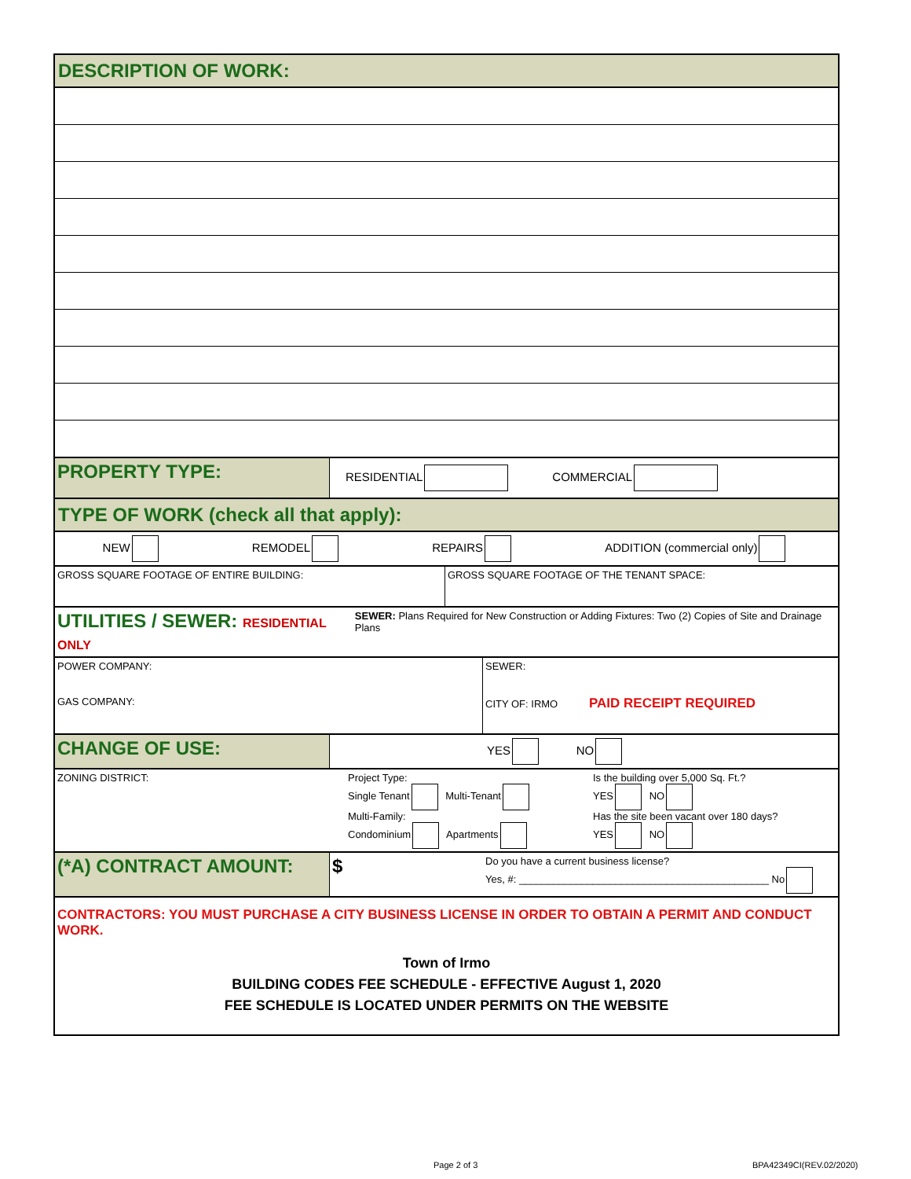DESCRIPTION OF WORK:
PROPERTY TYPE:
RESIDENTIAL COMMERCIAL
TYPE OF WORK (check all that apply):
NEW REMODEL REPAIRS ADDITION (commercial only)
GROSS SQUARE FOOTAGE OF ENTIRE BUILDING: GROSS SQUARE FOOTAGE OF THE TENANT SPACE:
UTILITIES / SEWER: RESIDENTIAL ONLY
SEWER: Plans Required for New Construction or Adding Fixtures: Two (2) Copies of Site and Drainage Plans
POWER COMPANY:
GAS COMPANY:
SEWER:
CITY OF: IRMO PAID RECEIPT REQUIRED
CHANGE OF USE:
YES NO
ZONING DISTRICT: Project Type:
Single Tenant Multi-Tenant
Multi-Family:
Condominium Apartments
Is the building over 5,000 Sq. Ft.?
YES NO
Has the site been vacant over 180 days?
YES NO
(*A) CONTRACT AMOUNT: $
Do you have a current business license?
Yes, #: ____________________________________________ No
CONTRACTORS: YOU MUST PURCHASE A CITY BUSINESS LICENSE IN ORDER TO OBTAIN A PERMIT AND CONDUCT WORK.
Town of Irmo
BUILDING CODES FEE SCHEDULE - EFFECTIVE August 1, 2020
FEE SCHEDULE IS LOCATED UNDER PERMITS ON THE WEBSITE
Page 2 of 3 BPA42349CI(REV.02/2020)